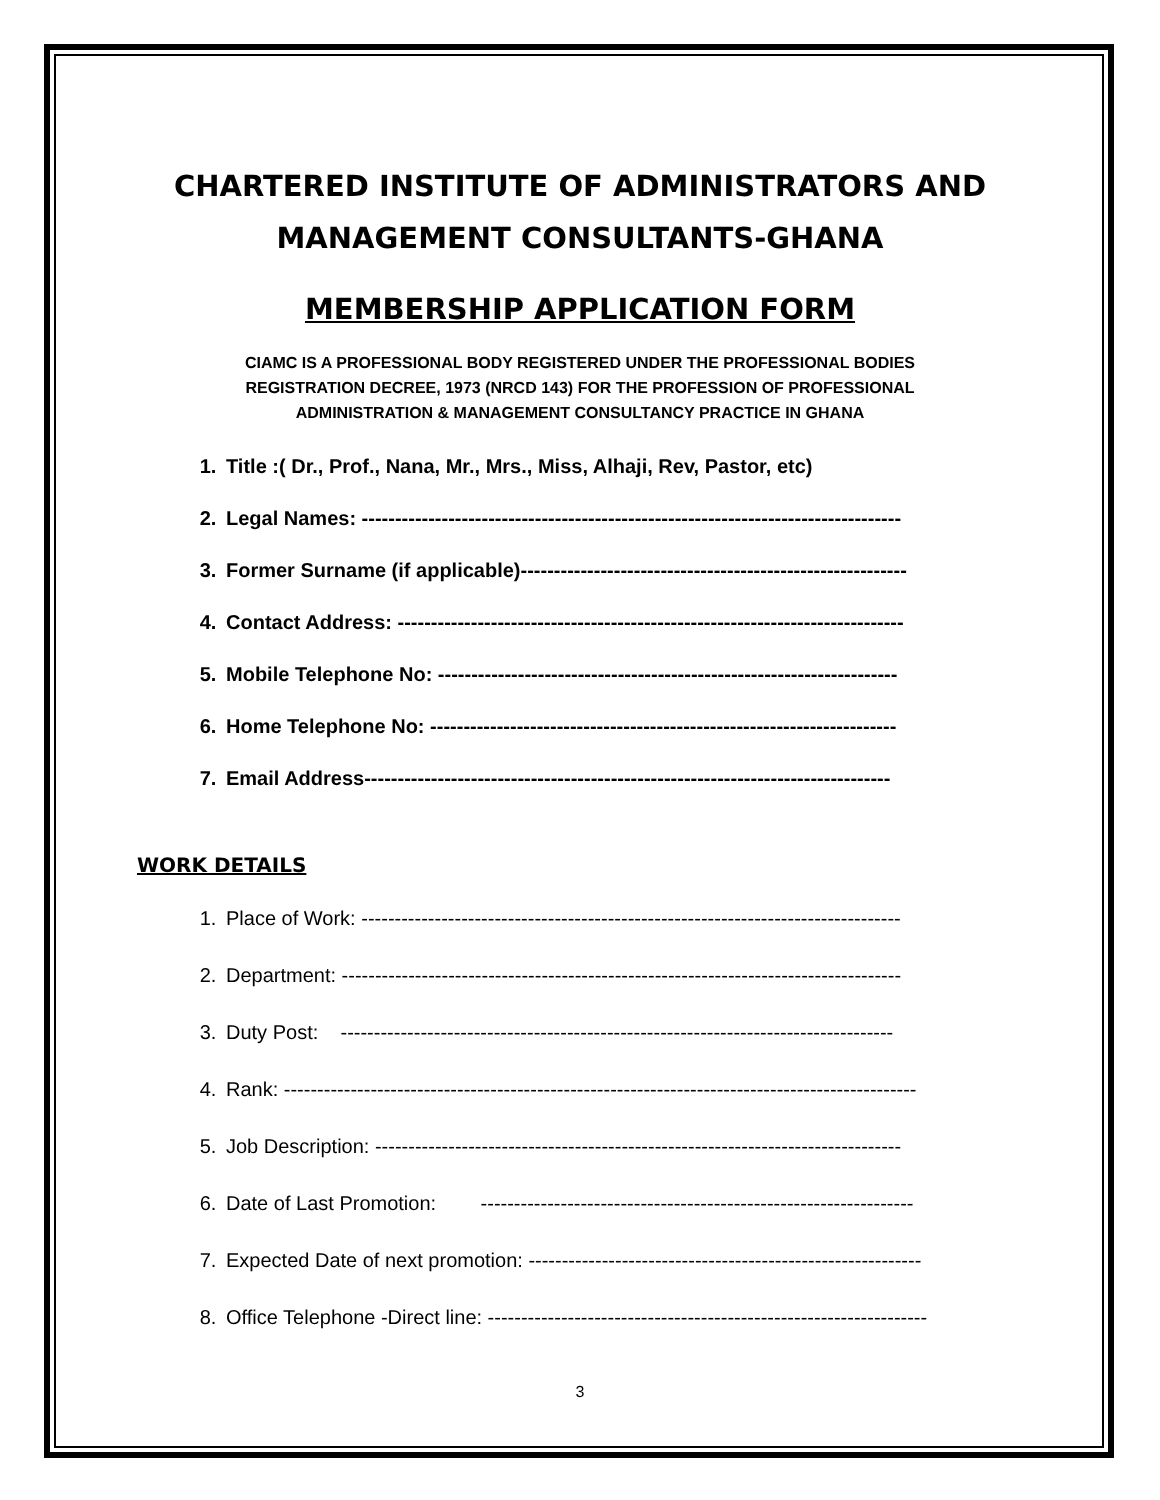CHARTERED INSTITUTE OF ADMINISTRATORS AND
MANAGEMENT CONSULTANTS-GHANA
MEMBERSHIP APPLICATION FORM
CIAMC IS A PROFESSIONAL BODY REGISTERED UNDER THE PROFESSIONAL BODIES
REGISTRATION DECREE, 1973 (NRCD 143) FOR THE PROFESSION OF PROFESSIONAL
ADMINISTRATION & MANAGEMENT CONSULTANCY PRACTICE IN GHANA
1. Title :( Dr., Prof., Nana, Mr., Mrs., Miss, Alhaji, Rev, Pastor, etc)
2. Legal Names: ---------------------------------------------------------------------------------
3. Former Surname (if applicable)----------------------------------------------------------
4. Contact Address: ----------------------------------------------------------------------------
5. Mobile Telephone No: ---------------------------------------------------------------------
6. Home Telephone No: ----------------------------------------------------------------------
7. Email Address-------------------------------------------------------------------------------
WORK DETAILS
1. Place of Work: ---------------------------------------------------------------------------------
2. Department: ------------------------------------------------------------------------------------
3. Duty Post: -----------------------------------------------------------------------------------
4. Rank: -----------------------------------------------------------------------------------------------
5. Job Description: -------------------------------------------------------------------------------
6. Date of Last Promotion: -----------------------------------------------------------------
7. Expected Date of next promotion: -----------------------------------------------------------
8. Office Telephone -Direct line: ------------------------------------------------------------------
3